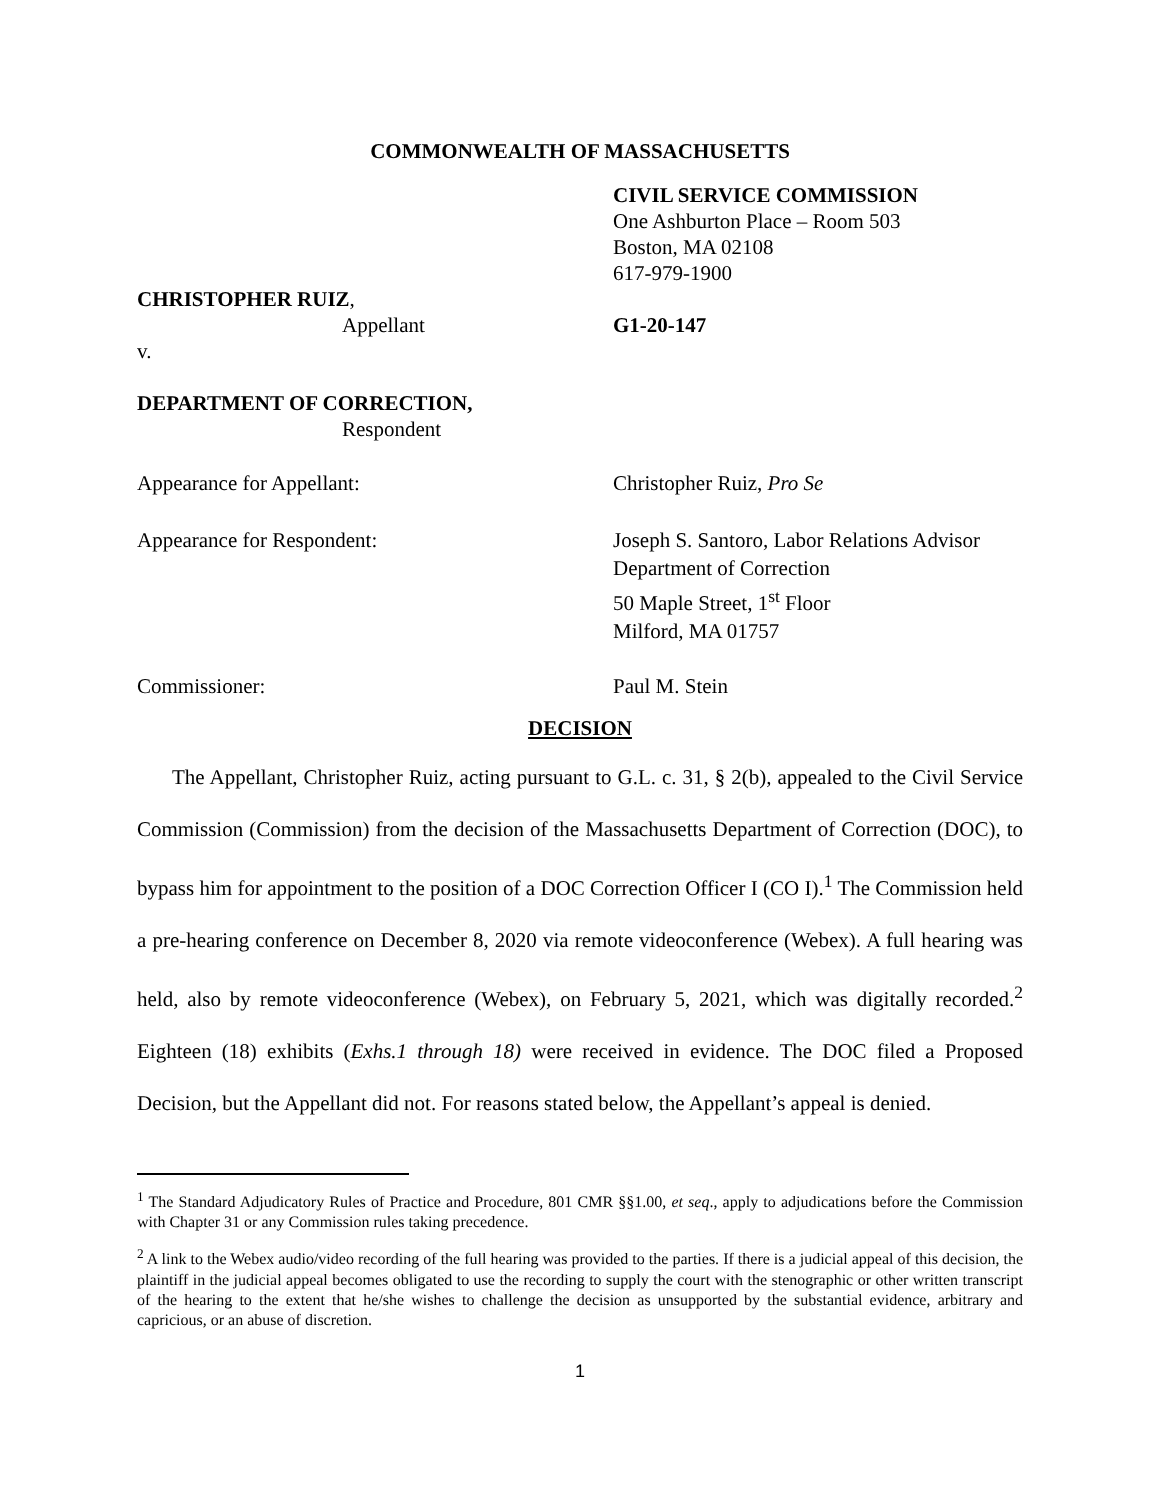COMMONWEALTH OF MASSACHUSETTS
CIVIL SERVICE COMMISSION
One Ashburton Place – Room 503
Boston, MA 02108
617-979-1900
CHRISTOPHER RUIZ,
Appellant G1-20-147
v.
DEPARTMENT OF CORRECTION,
Respondent
Appearance for Appellant: Christopher Ruiz, Pro Se
Appearance for Respondent: Joseph S. Santoro, Labor Relations Advisor
Department of Correction
50 Maple Street, 1<sup>st</sup> Floor
Milford, MA 01757
Commissioner: Paul M. Stein
DECISION
The Appellant, Christopher Ruiz, acting pursuant to G.L. c. 31, § 2(b), appealed to the Civil Service Commission (Commission) from the decision of the Massachusetts Department of Correction (DOC), to bypass him for appointment to the position of a DOC Correction Officer I (CO I).<sup>1</sup> The Commission held a pre-hearing conference on December 8, 2020 via remote videoconference (Webex). A full hearing was held, also by remote videoconference (Webex), on February 5, 2021, which was digitally recorded.<sup>2</sup> Eighteen (18) exhibits (Exhs.1 through 18) were received in evidence. The DOC filed a Proposed Decision, but the Appellant did not. For reasons stated below, the Appellant’s appeal is denied.
<sup>1</sup> The Standard Adjudicatory Rules of Practice and Procedure, 801 CMR §§1.00, et seq., apply to adjudications before the Commission with Chapter 31 or any Commission rules taking precedence.
<sup>2</sup> A link to the Webex audio/video recording of the full hearing was provided to the parties. If there is a judicial appeal of this decision, the plaintiff in the judicial appeal becomes obligated to use the recording to supply the court with the stenographic or other written transcript of the hearing to the extent that he/she wishes to challenge the decision as unsupported by the substantial evidence, arbitrary and capricious, or an abuse of discretion.
1